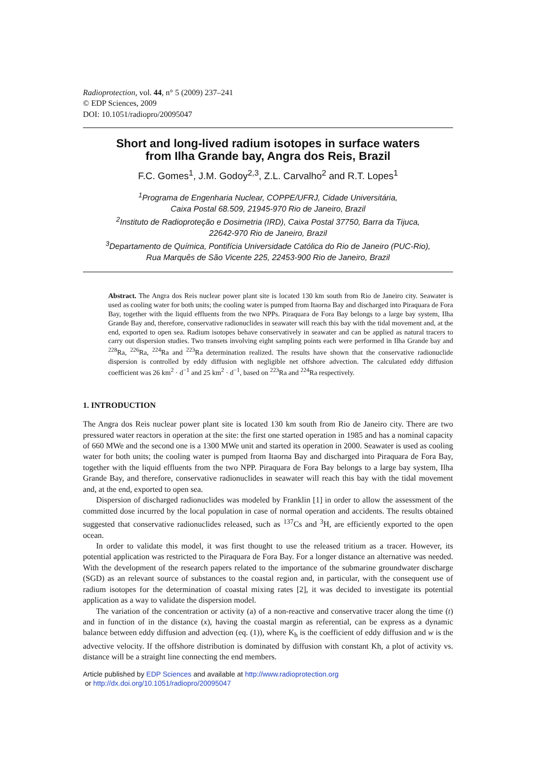Radioprotection, vol. 44, n° 5 (2009) 237–241
© EDP Sciences, 2009
DOI: 10.1051/radiopro/20095047
Short and long-lived radium isotopes in surface waters
from Ilha Grande bay, Angra dos Reis, Brazil
F.C. Gomes<sup>1</sup>, J.M. Godoy<sup>2,3</sup>, Z.L. Carvalho<sup>2</sup> and R.T. Lopes<sup>1</sup>
<sup>1</sup> Programa de Engenharia Nuclear, COPPE/UFRJ, Cidade Universitária,
Caixa Postal 68.509, 21945-970 Rio de Janeiro, Brazil
<sup>2</sup> Instituto de Radioproteção e Dosimetria (IRD), Caixa Postal 37750, Barra da Tijuca,
22642-970 Rio de Janeiro, Brazil
<sup>3</sup> Departamento de Química, Pontifícia Universidade Católica do Rio de Janeiro (PUC-Rio),
Rua Marquês de São Vicente 225, 22453-900 Rio de Janeiro, Brazil
Abstract. The Angra dos Reis nuclear power plant site is located 130 km south from Rio de Janeiro city. Seawater is used as cooling water for both units; the cooling water is pumped from Itaorna Bay and discharged into Piraquara de Fora Bay, together with the liquid effluents from the two NPPs. Piraquara de Fora Bay belongs to a large bay system, Ilha Grande Bay and, therefore, conservative radionuclides in seawater will reach this bay with the tidal movement and, at the end, exported to open sea. Radium isotopes behave conservatively in seawater and can be applied as natural tracers to carry out dispersion studies. Two transets involving eight sampling points each were performed in Ilha Grande bay and <sup>228</sup>Ra, <sup>226</sup>Ra, <sup>224</sup>Ra and <sup>223</sup>Ra determination realized. The results have shown that the conservative radionuclide dispersion is controlled by eddy diffusion with negligible net offshore advection. The calculated eddy diffusion coefficient was 26 km<sup>2</sup> · d<sup>−1</sup> and 25 km<sup>2</sup> · d<sup>−1</sup>, based on <sup>223</sup>Ra and <sup>224</sup>Ra respectively.
1. INTRODUCTION
The Angra dos Reis nuclear power plant site is located 130 km south from Rio de Janeiro city. There are two pressured water reactors in operation at the site: the first one started operation in 1985 and has a nominal capacity of 660 MWe and the second one is a 1300 MWe unit and started its operation in 2000. Seawater is used as cooling water for both units; the cooling water is pumped from Itaorna Bay and discharged into Piraquara de Fora Bay, together with the liquid effluents from the two NPP. Piraquara de Fora Bay belongs to a large bay system, Ilha Grande Bay, and therefore, conservative radionuclides in seawater will reach this bay with the tidal movement and, at the end, exported to open sea.
Dispersion of discharged radionuclides was modeled by Franklin [1] in order to allow the assessment of the committed dose incurred by the local population in case of normal operation and accidents. The results obtained suggested that conservative radionuclides released, such as <sup>137</sup>Cs and <sup>3</sup>H, are efficiently exported to the open ocean.
In order to validate this model, it was first thought to use the released tritium as a tracer. However, its potential application was restricted to the Piraquara de Fora Bay. For a longer distance an alternative was needed. With the development of the research papers related to the importance of the submarine groundwater discharge (SGD) as an relevant source of substances to the coastal region and, in particular, with the consequent use of radium isotopes for the determination of coastal mixing rates [2], it was decided to investigate its potential application as a way to validate the dispersion model.
The variation of the concentration or activity (a) of a non-reactive and conservative tracer along the time (t) and in function of in the distance (x), having the coastal margin as referential, can be express as a dynamic balance between eddy diffusion and advection (eq. (1)), where K<sub>h</sub> is the coefficient of eddy diffusion and w is the advective velocity. If the offshore distribution is dominated by diffusion with constant Kh, a plot of activity vs. distance will be a straight line connecting the end members.
Article published by EDP Sciences and available at http://www.radioprotection.org
or http://dx.doi.org/10.1051/radiopro/20095047